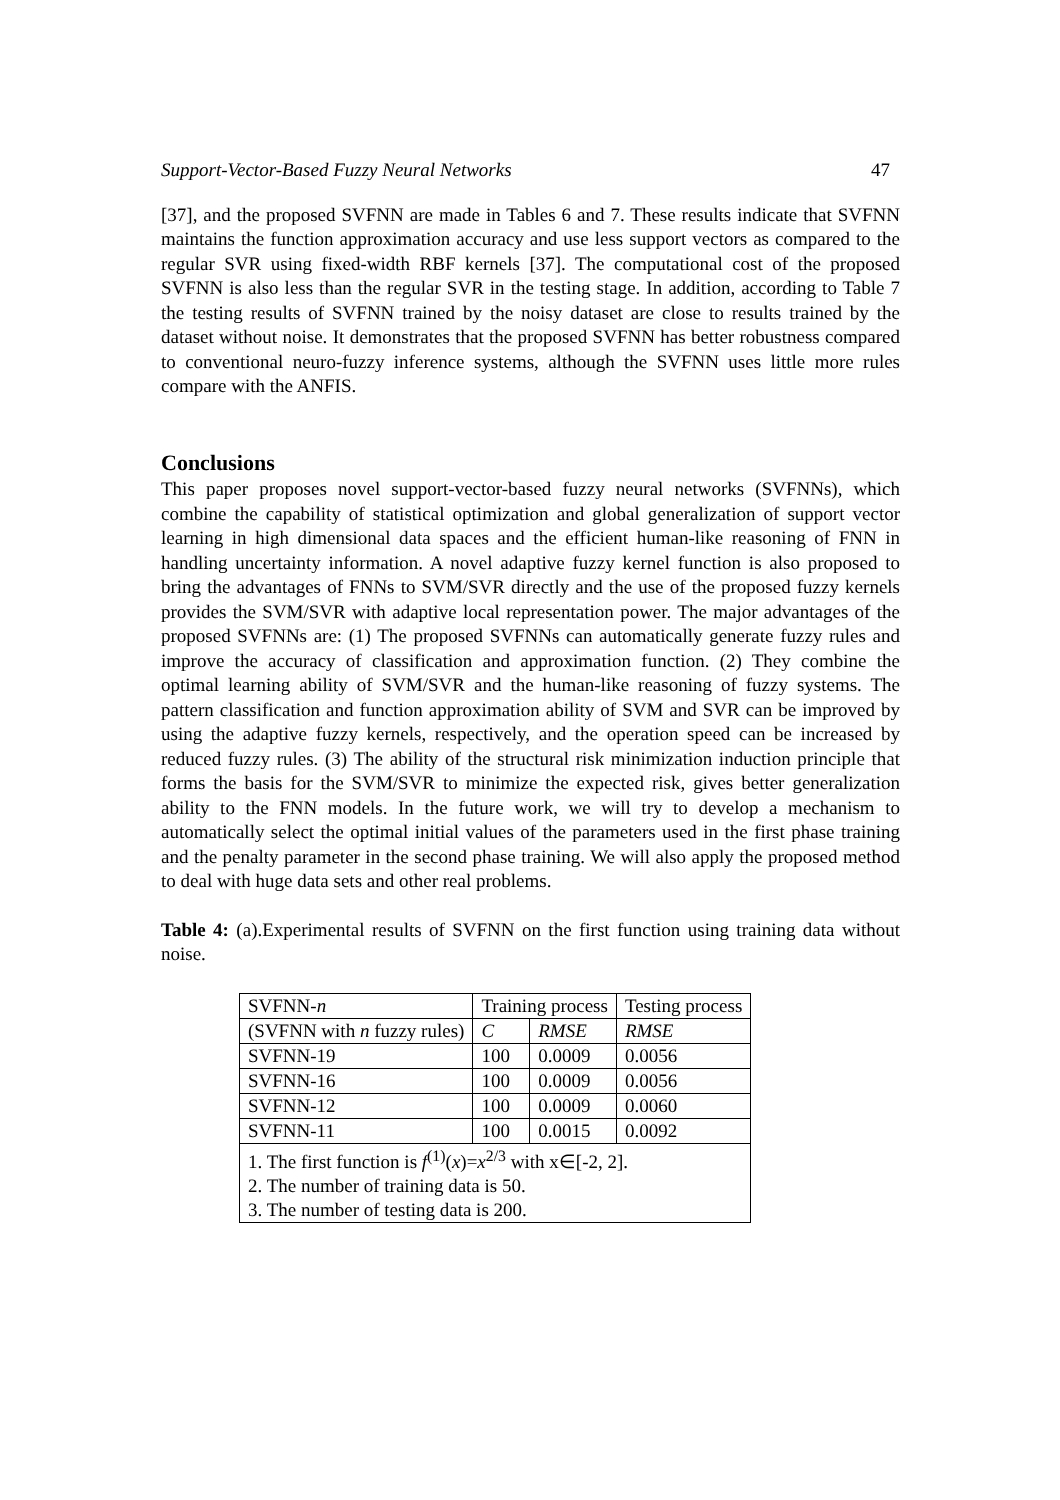Support-Vector-Based Fuzzy Neural Networks 47
[37], and the proposed SVFNN are made in Tables 6 and 7. These results indicate that SVFNN maintains the function approximation accuracy and use less support vectors as compared to the regular SVR using fixed-width RBF kernels [37]. The computational cost of the proposed SVFNN is also less than the regular SVR in the testing stage. In addition, according to Table 7 the testing results of SVFNN trained by the noisy dataset are close to results trained by the dataset without noise. It demonstrates that the proposed SVFNN has better robustness compared to conventional neuro-fuzzy inference systems, although the SVFNN uses little more rules compare with the ANFIS.
Conclusions
This paper proposes novel support-vector-based fuzzy neural networks (SVFNNs), which combine the capability of statistical optimization and global generalization of support vector learning in high dimensional data spaces and the efficient human-like reasoning of FNN in handling uncertainty information. A novel adaptive fuzzy kernel function is also proposed to bring the advantages of FNNs to SVM/SVR directly and the use of the proposed fuzzy kernels provides the SVM/SVR with adaptive local representation power. The major advantages of the proposed SVFNNs are: (1) The proposed SVFNNs can automatically generate fuzzy rules and improve the accuracy of classification and approximation function. (2) They combine the optimal learning ability of SVM/SVR and the human-like reasoning of fuzzy systems. The pattern classification and function approximation ability of SVM and SVR can be improved by using the adaptive fuzzy kernels, respectively, and the operation speed can be increased by reduced fuzzy rules. (3) The ability of the structural risk minimization induction principle that forms the basis for the SVM/SVR to minimize the expected risk, gives better generalization ability to the FNN models. In the future work, we will try to develop a mechanism to automatically select the optimal initial values of the parameters used in the first phase training and the penalty parameter in the second phase training. We will also apply the proposed method to deal with huge data sets and other real problems.
Table 4: (a).Experimental results of SVFNN on the first function using training data without noise.
| SVFNN- n | Training process | | Testing process |
| --- | --- | --- | --- |
| (SVFNN with n fuzzy rules) | C | RMSE | RMSE |
| SVFNN-19 | 100 | 0.0009 | 0.0056 |
| SVFNN-16 | 100 | 0.0009 | 0.0056 |
| SVFNN-12 | 100 | 0.0009 | 0.0060 |
| SVFNN-11 | 100 | 0.0015 | 0.0092 |
| 1. The first function is f<sup>(1)</sup>( x )= x<sup>2/3</sup> with x∈[-2, 2]. | | | |
| 2. The number of training data is 50. | | | |
| 3. The number of testing data is 200. | | | |